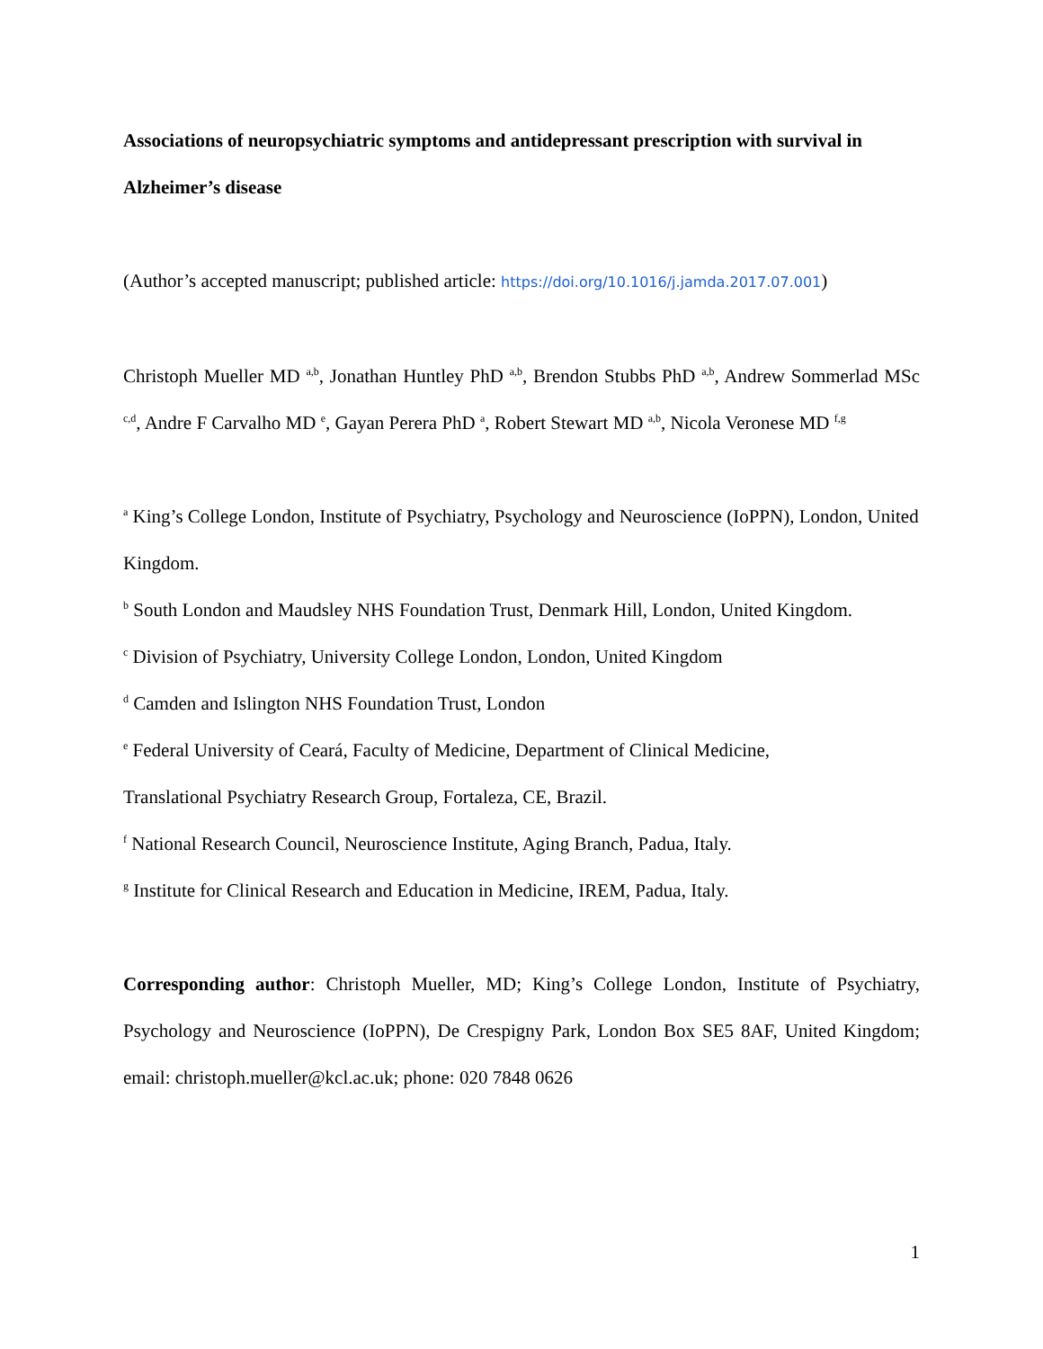Associations of neuropsychiatric symptoms and antidepressant prescription with survival in Alzheimer’s disease
(Author’s accepted manuscript; published article: https://doi.org/10.1016/j.jamda.2017.07.001)
Christoph Mueller MD <sup>a,b</sup>, Jonathan Huntley PhD <sup>a,b</sup>, Brendon Stubbs PhD <sup>a,b</sup>, Andrew Sommerlad MSc <sup>c,d</sup>, Andre F Carvalho MD <sup>e</sup>, Gayan Perera PhD <sup>a</sup>, Robert Stewart MD <sup>a,b</sup>, Nicola Veronese MD <sup>f,g</sup>
<sup>a</sup> King’s College London, Institute of Psychiatry, Psychology and Neuroscience (IoPPN), London, United Kingdom.
<sup>b</sup> South London and Maudsley NHS Foundation Trust, Denmark Hill, London, United Kingdom.
<sup>c</sup> Division of Psychiatry, University College London, London, United Kingdom
<sup>d</sup> Camden and Islington NHS Foundation Trust, London
<sup>e</sup> Federal University of Ceará, Faculty of Medicine, Department of Clinical Medicine,
Translational Psychiatry Research Group, Fortaleza, CE, Brazil.
<sup>f</sup> National Research Council, Neuroscience Institute, Aging Branch, Padua, Italy.
<sup>g</sup> Institute for Clinical Research and Education in Medicine, IREM, Padua, Italy.
Corresponding author: Christoph Mueller, MD; King’s College London, Institute of Psychiatry, Psychology and Neuroscience (IoPPN), De Crespigny Park, London Box SE5 8AF, United Kingdom; email: christoph.mueller@kcl.ac.uk; phone: 020 7848 0626
1